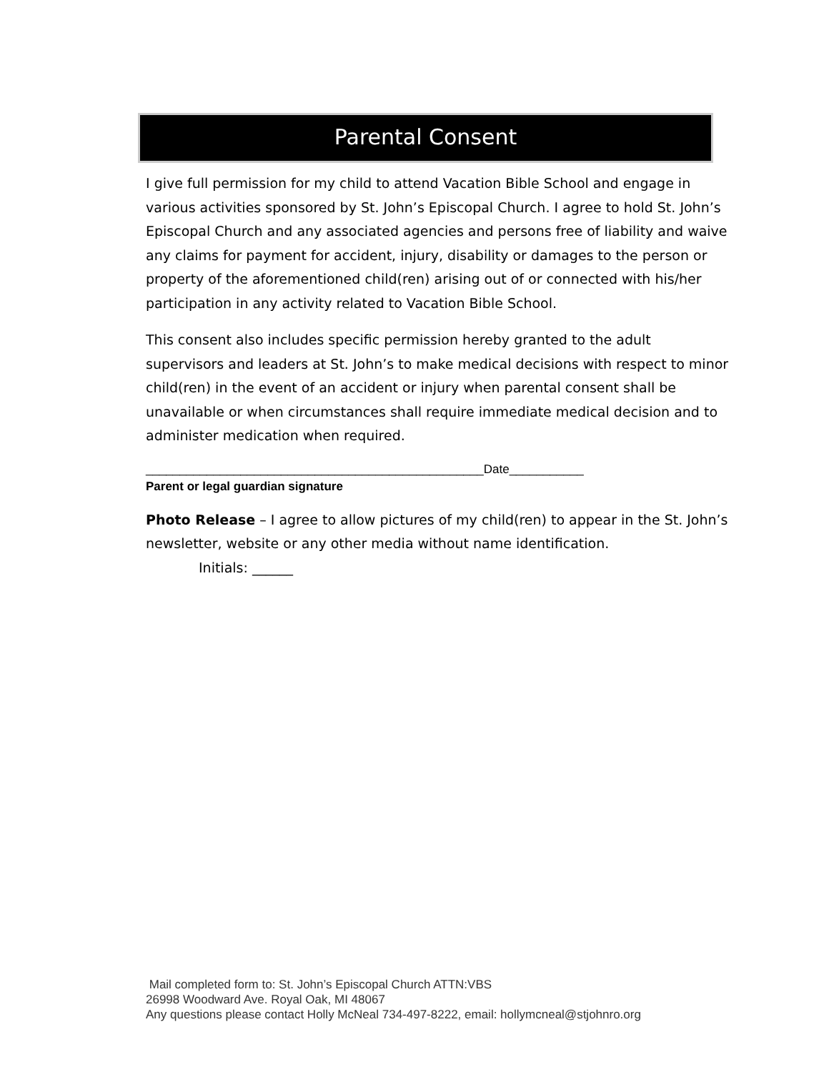Parental Consent
I give full permission for my child to attend Vacation Bible School and engage in various activities sponsored by St. John’s Episcopal Church. I agree to hold St. John’s Episcopal Church and any associated agencies and persons free of liability and waive any claims for payment for accident, injury, disability or damages to the person or property of the aforementioned child(ren) arising out of or connected with his/her participation in any activity related to Vacation Bible School.
This consent also includes specific permission hereby granted to the adult supervisors and leaders at St. John’s to make medical decisions with respect to minor child(ren) in the event of an accident or injury when parental consent shall be unavailable or when circumstances shall require immediate medical decision and to administer medication when required.
__________________________________________________Date___________
Parent or legal guardian signature
Photo Release – I agree to allow pictures of my child(ren) to appear in the St. John’s newsletter, website or any other media without name identification.
Initials: ______
Mail completed form to: St. John’s Episcopal Church ATTN:VBS
26998 Woodward Ave. Royal Oak, MI 48067
Any questions please contact Holly McNeal 734-497-8222, email: hollymcneal@stjohnro.org